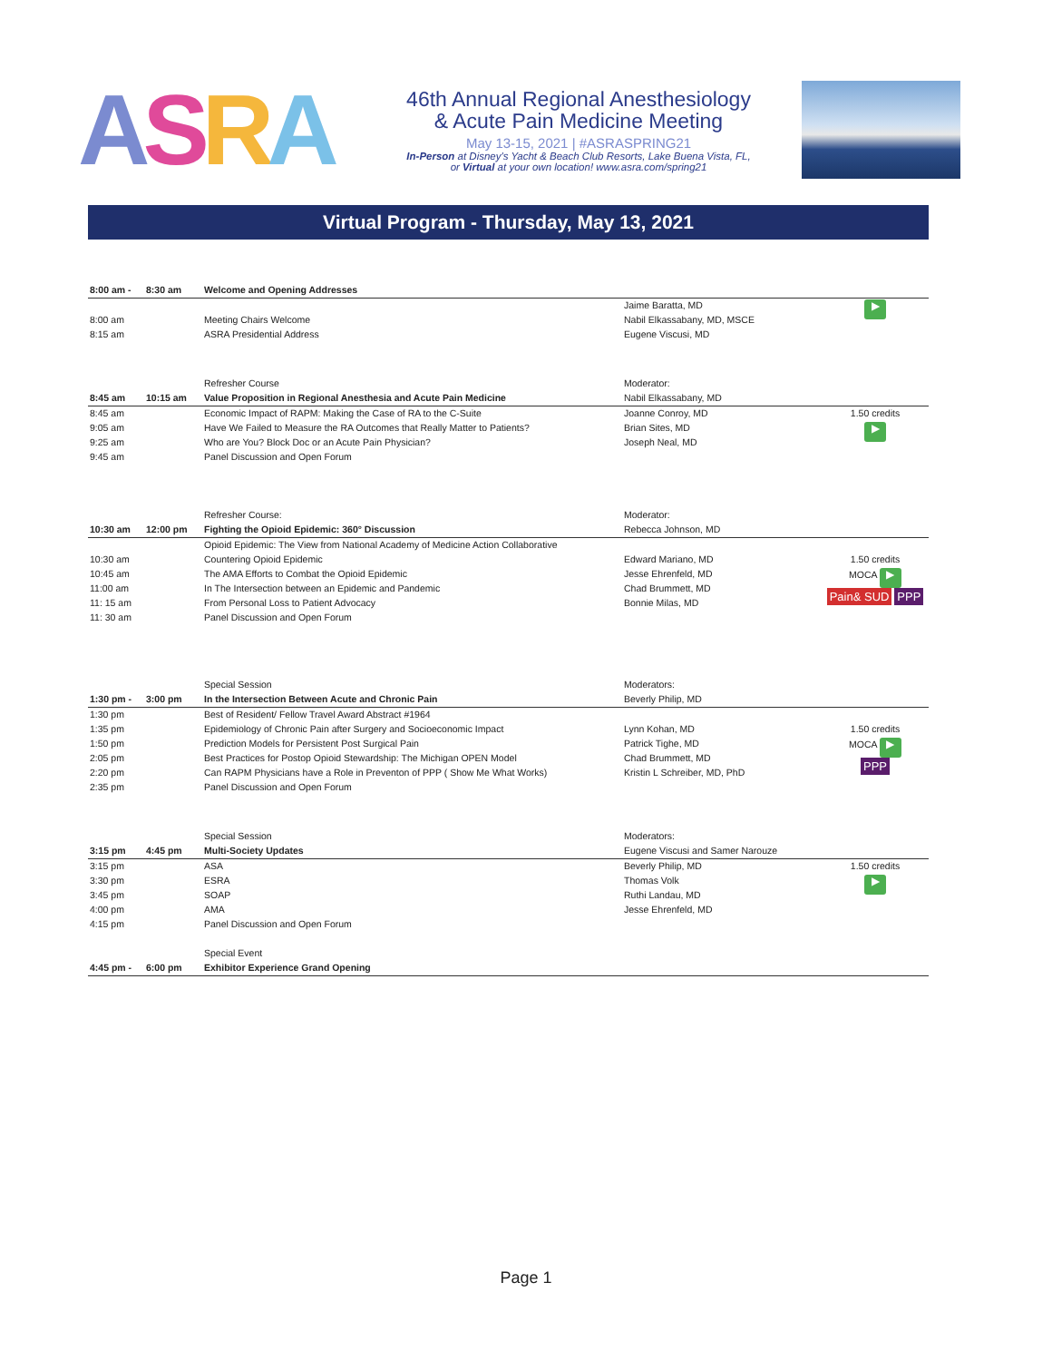ASRA
46th Annual Regional Anesthesiology
& Acute Pain Medicine Meeting
May 13-15, 2021 | #ASRASPRING21
In-Person at Disney's Yacht & Beach Club Resorts, Lake Buena Vista, FL,
or Virtual at your own location! www.asra.com/spring21
Virtual Program - Thursday, May 13, 2021
| 8:00 am - | 8:30 am | Welcome and Opening Addresses | | |
| | | | Jaime Baratta, MD | ▶ |
| 8:00 am | | Meeting Chairs Welcome | Nabil Elkassabany, MD, MSCE | |
| 8:15 am | | ASRA Presidential Address | Eugene Viscusi, MD | |
| | | Refresher Course | Moderator: | |
| 8:45 am | 10:15 am | Value Proposition in Regional Anesthesia and Acute Pain Medicine | Nabil Elkassabany, MD | |
| 8:45 am | | Economic Impact of RAPM: Making the Case of RA to the C-Suite | Joanne Conroy, MD | 1.50 credits |
| 9:05 am | | Have We Failed to Measure the RA Outcomes that Really Matter to Patients? | Brian Sites, MD | ▶ |
| 9:25 am | | Who are You? Block Doc or an Acute Pain Physician? | Joseph Neal, MD | |
| 9:45 am | | Panel Discussion and Open Forum | | |
| | | Refresher Course: | Moderator: | |
| 10:30 am | 12:00 pm | Fighting the Opioid Epidemic: 360° Discussion | Rebecca Johnson, MD | |
| | | Opioid Epidemic: The View from National Academy of Medicine Action Collaborative | | |
| 10:30 am | | Countering Opioid Epidemic | Edward Mariano, MD | 1.50 credits |
| 10:45 am | | The AMA Efforts to Combat the Opioid Epidemic | Jesse Ehrenfeld, MD | MOCA ▶ Pain& SUD PPP |
| 11:00 am | | In The Intersection between an Epidemic and Pandemic | Chad Brummett, MD | |
| 11: 15 am | | From Personal Loss to Patient Advocacy | Bonnie Milas, MD | |
| 11: 30 am | | Panel Discussion and Open Forum | | |
| | | Special Session | Moderators: | |
| 1:30 pm - | 3:00 pm | In the Intersection Between Acute and Chronic Pain | Beverly Philip, MD | |
| 1:30 pm | | Best of Resident/ Fellow Travel Award Abstract #1964 | | |
| 1:35 pm | | Epidemiology of Chronic Pain after Surgery and Socioeconomic Impact | Lynn Kohan, MD | 1.50 credits |
| 1:50 pm | | Prediction Models for Persistent Post Surgical Pain | Patrick Tighe, MD | MOCA ▶ PPP |
| 2:05 pm | | Best Practices for Postop Opioid Stewardship: The Michigan OPEN Model | Chad Brummett, MD | |
| 2:20 pm | | Can RAPM Physicians have a Role in Preventon of PPP ( Show Me What Works) | Kristin L Schreiber, MD, PhD | |
| 2:35 pm | | Panel Discussion and Open Forum | | |
| | | Special Session | Moderators: | |
| 3:15 pm | 4:45 pm | Multi-Society Updates | Eugene Viscusi and Samer Narouze | |
| 3:15 pm | | ASA | Beverly Philip, MD | 1.50 credits |
| 3:30 pm | | ESRA | Thomas Volk | ▶ |
| 3:45 pm | | SOAP | Ruthi Landau, MD | |
| 4:00 pm | | AMA | Jesse Ehrenfeld, MD | |
| 4:15 pm | | Panel Discussion and Open Forum | | |
| | | Special Event | | |
| 4:45 pm - | 6:00 pm | Exhibitor Experience Grand Opening | | |
Page 1